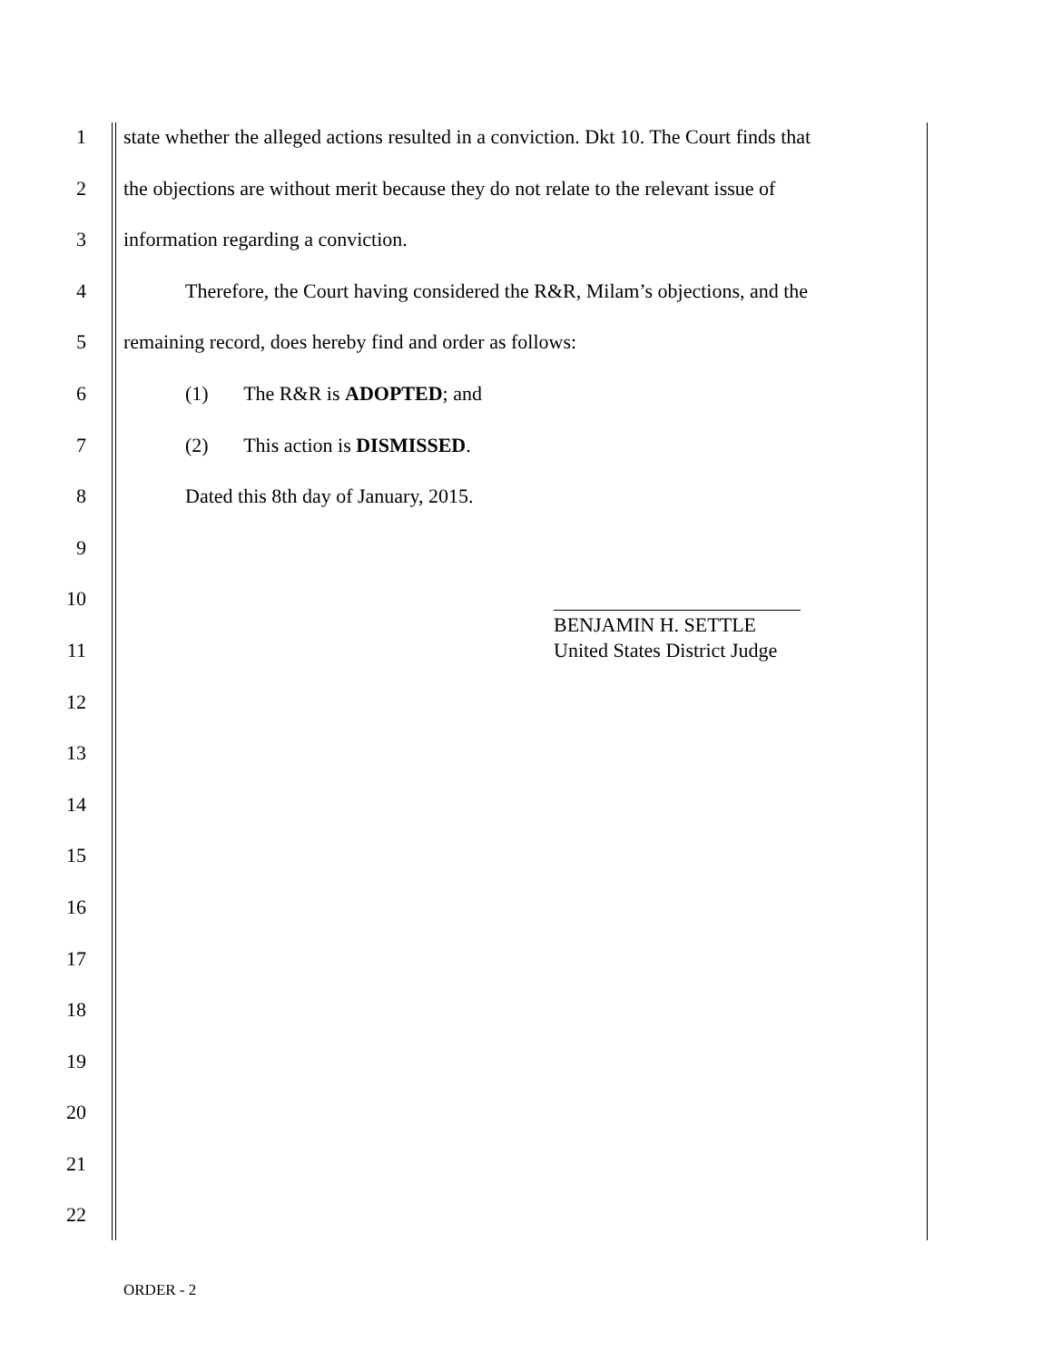1 state whether the alleged actions resulted in a conviction. Dkt 10. The Court finds that
2 the objections are without merit because they do not relate to the relevant issue of
3 information regarding a conviction.
4 Therefore, the Court having considered the R&R, Milam’s objections, and the
5 remaining record, does hereby find and order as follows:
6 (1) The R&R is ADOPTED; and
7 (2) This action is DISMISSED.
8 Dated this 8th day of January, 2015.
9
10
11
BENJAMIN H. SETTLE
United States District Judge
12
13
14
15
16
17
18
19
20
21
22
ORDER - 2